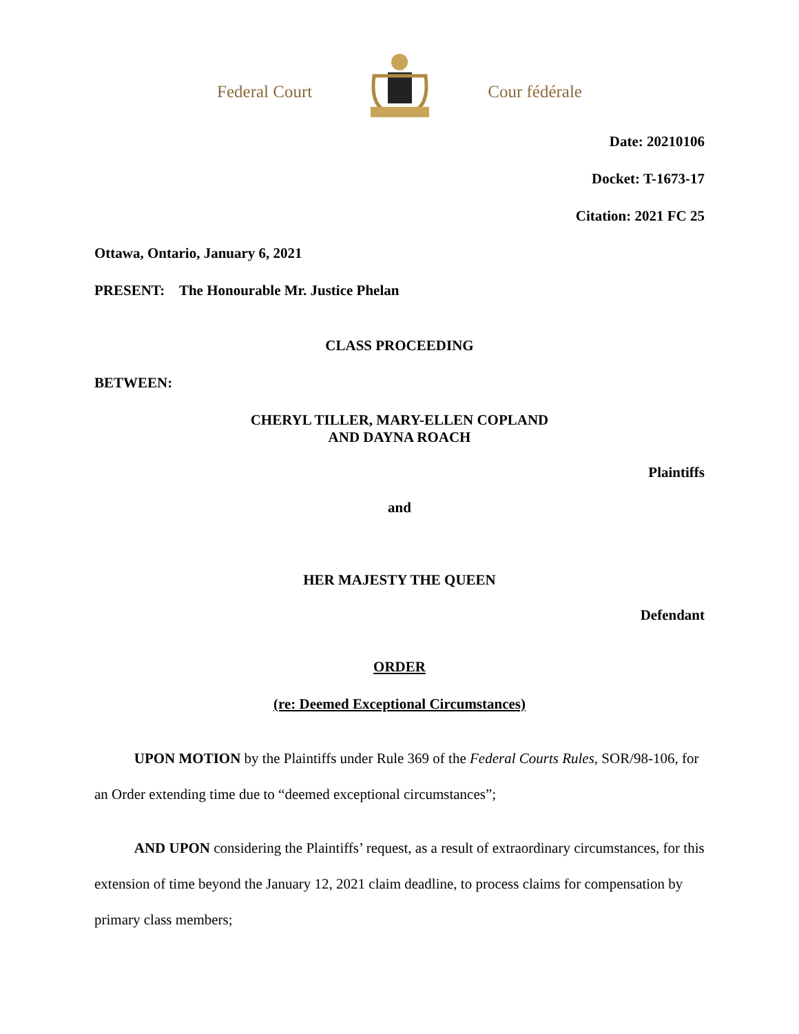Federal Court Cour fédérale
Date: 20210106
Docket: T-1673-17
Citation: 2021 FC 25
Ottawa, Ontario, January 6, 2021
PRESENT: The Honourable Mr. Justice Phelan
CLASS PROCEEDING
BETWEEN:
CHERYL TILLER, MARY-ELLEN COPLAND
AND DAYNA ROACH
Plaintiffs
and
HER MAJESTY THE QUEEN
Defendant
ORDER
(re: Deemed Exceptional Circumstances)
UPON MOTION by the Plaintiffs under Rule 369 of the Federal Courts Rules, SOR/98-106, for an Order extending time due to “deemed exceptional circumstances”;
AND UPON considering the Plaintiffs’ request, as a result of extraordinary circumstances, for this extension of time beyond the January 12, 2021 claim deadline, to process claims for compensation by primary class members;